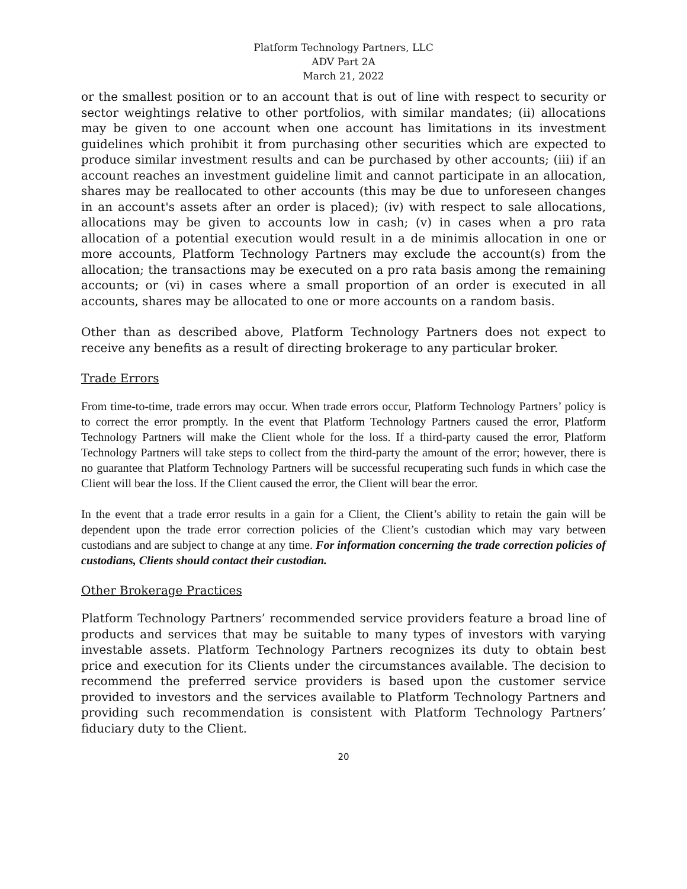Platform Technology Partners, LLC
ADV Part 2A
March 21, 2022
or the smallest position or to an account that is out of line with respect to security or sector weightings relative to other portfolios, with similar mandates; (ii) allocations may be given to one account when one account has limitations in its investment guidelines which prohibit it from purchasing other securities which are expected to produce similar investment results and can be purchased by other accounts; (iii) if an account reaches an investment guideline limit and cannot participate in an allocation, shares may be reallocated to other accounts (this may be due to unforeseen changes in an account's assets after an order is placed); (iv) with respect to sale allocations, allocations may be given to accounts low in cash; (v) in cases when a pro rata allocation of a potential execution would result in a de minimis allocation in one or more accounts, Platform Technology Partners may exclude the account(s) from the allocation; the transactions may be executed on a pro rata basis among the remaining accounts; or (vi) in cases where a small proportion of an order is executed in all accounts, shares may be allocated to one or more accounts on a random basis.
Other than as described above, Platform Technology Partners does not expect to receive any benefits as a result of directing brokerage to any particular broker.
Trade Errors
From time-to-time, trade errors may occur. When trade errors occur, Platform Technology Partners’ policy is to correct the error promptly. In the event that Platform Technology Partners caused the error, Platform Technology Partners will make the Client whole for the loss. If a third-party caused the error, Platform Technology Partners will take steps to collect from the third-party the amount of the error; however, there is no guarantee that Platform Technology Partners will be successful recuperating such funds in which case the Client will bear the loss. If the Client caused the error, the Client will bear the error.
In the event that a trade error results in a gain for a Client, the Client’s ability to retain the gain will be dependent upon the trade error correction policies of the Client’s custodian which may vary between custodians and are subject to change at any time. For information concerning the trade correction policies of custodians, Clients should contact their custodian.
Other Brokerage Practices
Platform Technology Partners’ recommended service providers feature a broad line of products and services that may be suitable to many types of investors with varying investable assets. Platform Technology Partners recognizes its duty to obtain best price and execution for its Clients under the circumstances available. The decision to recommend the preferred service providers is based upon the customer service provided to investors and the services available to Platform Technology Partners and providing such recommendation is consistent with Platform Technology Partners’ fiduciary duty to the Client.
20